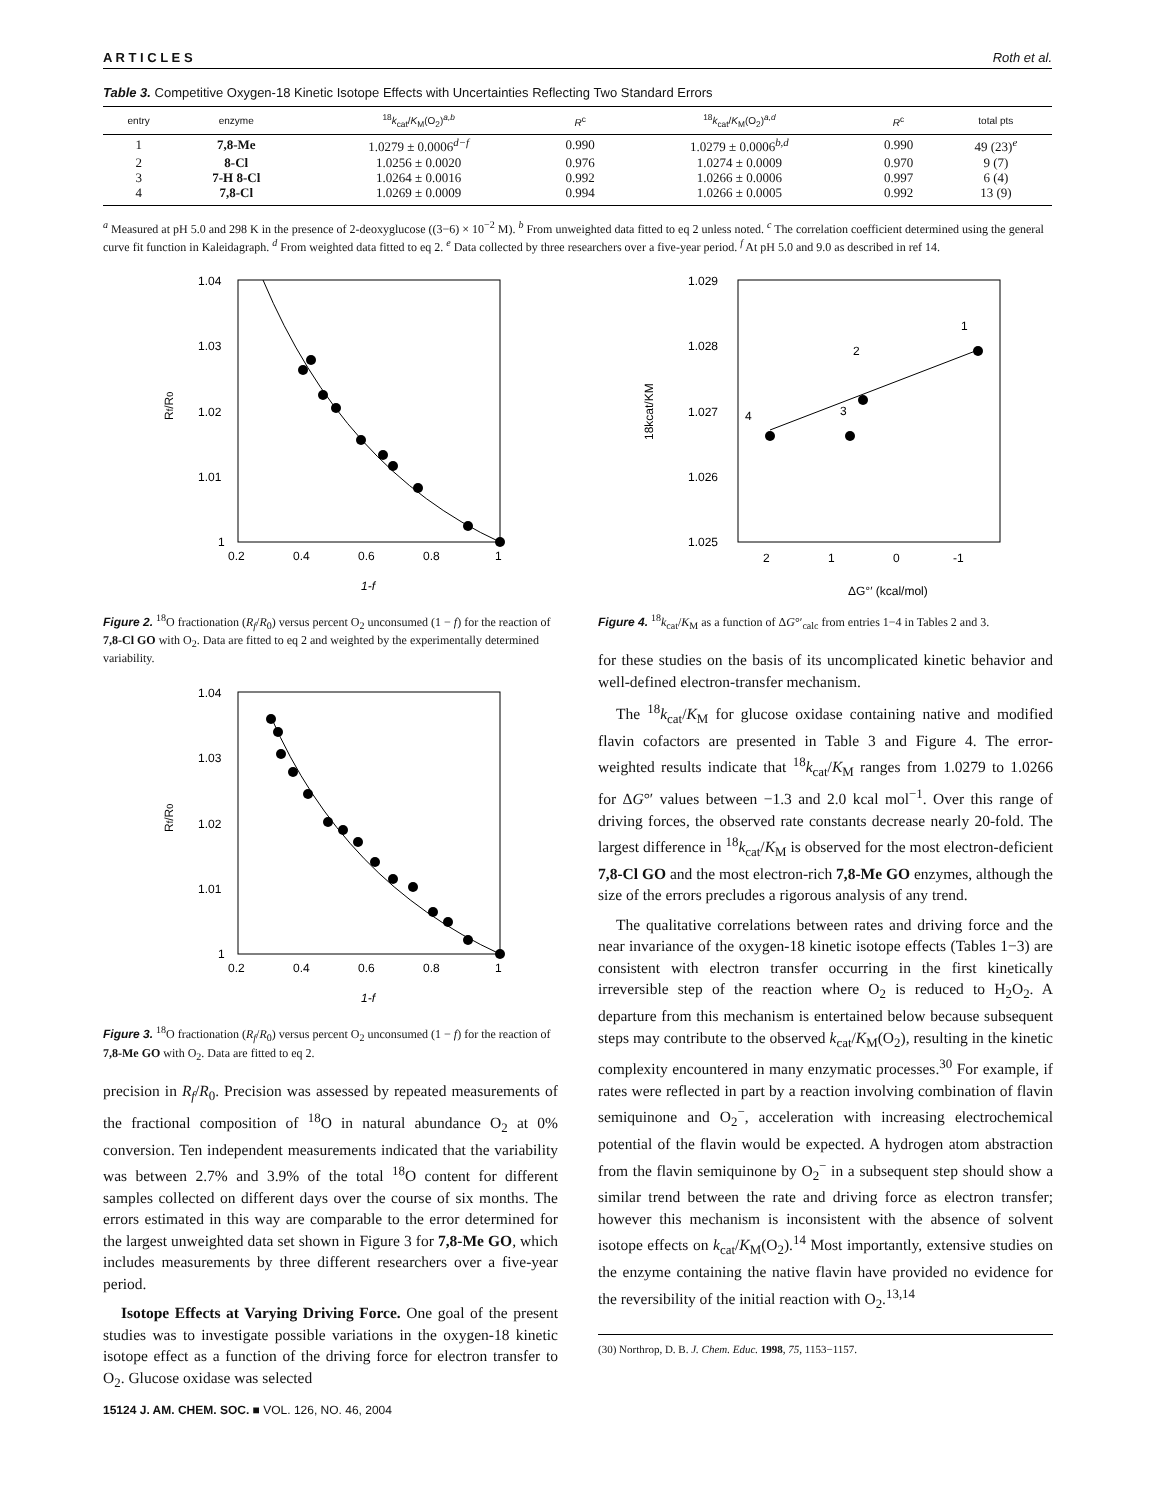A R T I C L E S Roth et al.
Table 3. Competitive Oxygen-18 Kinetic Isotope Effects with Uncertainties Reflecting Two Standard Errors
| entry | enzyme | <sup>18</sup> k<sub>cat</sub>/ K<sub>M</sub>(O<sub>2</sub>)<sup>a,b</sup> | R<sup>c</sup> | <sup>18</sup> k<sub>cat</sub>/ K<sub>M</sub>(O<sub>2</sub>)<sup>a,d</sup> | R<sup>c</sup> | total pts |
| --- | --- | --- | --- | --- | --- | --- |
| 1 | 7,8-Me | 1.0279 ± 0.0006<sup>d−f</sup> | 0.990 | 1.0279 ± 0.0006<sup>b,d</sup> | 0.990 | 49 (23)<sup>e</sup> |
| 2 | 8-Cl | 1.0256 ± 0.0020 | 0.976 | 1.0274 ± 0.0009 | 0.970 | 9 (7) |
| 3 | 7-H 8-Cl | 1.0264 ± 0.0016 | 0.992 | 1.0266 ± 0.0006 | 0.997 | 6 (4) |
| 4 | 7,8-Cl | 1.0269 ± 0.0009 | 0.994 | 1.0266 ± 0.0005 | 0.992 | 13 (9) |
<sup>a</sup> Measured at pH 5.0 and 298 K in the presence of 2-deoxyglucose ((3−6) × 10<sup>−2</sup> M). <sup>b</sup> From unweighted data fitted to eq 2 unless noted. <sup>c</sup> The correlation coefficient determined using the general curve fit function in Kaleidagraph. <sup>d</sup> From weighted data fitted to eq 2. <sup>e</sup> Data collected by three researchers over a five-year period. <sup>f</sup> At pH 5.0 and 9.0 as described in ref 14.
1.04
1.03
1.02
1.01
1
0.2
0.4
0.6
0.8
1
Rf/R0
1-f
Figure 2. <sup>18</sup>O fractionation (R<sub>f</sub>/R<sub>0</sub>) versus percent O<sub>2</sub> unconsumed (1 − f) for the reaction of 7,8-Cl GO with O<sub>2</sub>. Data are fitted to eq 2 and weighted by the experimentally determined variability.
1.04
1.03
1.02
1.01
1
0.2
0.4
0.6
0.8
1
Rf/R0
1-f
Figure 3. <sup>18</sup>O fractionation (R<sub>f</sub>/R<sub>0</sub>) versus percent O<sub>2</sub> unconsumed (1 − f) for the reaction of 7,8-Me GO with O<sub>2</sub>. Data are fitted to eq 2.
precision in R<sub>f</sub>/R<sub>0</sub>. Precision was assessed by repeated measurements of the fractional composition of <sup>18</sup>O in natural abundance O<sub>2</sub> at 0% conversion. Ten independent measurements indicated that the variability was between 2.7% and 3.9% of the total <sup>18</sup>O content for different samples collected on different days over the course of six months. The errors estimated in this way are comparable to the error determined for the largest unweighted data set shown in Figure 3 for 7,8-Me GO, which includes measurements by three different researchers over a five-year period.
Isotope Effects at Varying Driving Force. One goal of the present studies was to investigate possible variations in the oxygen-18 kinetic isotope effect as a function of the driving force for electron transfer to O<sub>2</sub>. Glucose oxidase was selected
1.029
1.028
1.027
1.026
1.025
2
1
0
-1
18kcat/KM
ΔG°′ (kcal/mol)
4
3
2
1
Figure 4. <sup>18</sup>k<sub>cat</sub>/K<sub>M</sub> as a function of ΔG°′<sub>calc</sub> from entries 1−4 in Tables 2 and 3.
for these studies on the basis of its uncomplicated kinetic behavior and well-defined electron-transfer mechanism.
The <sup>18</sup>k<sub>cat</sub>/K<sub>M</sub> for glucose oxidase containing native and modified flavin cofactors are presented in Table 3 and Figure 4. The error-weighted results indicate that <sup>18</sup>k<sub>cat</sub>/K<sub>M</sub> ranges from 1.0279 to 1.0266 for ΔG°′ values between −1.3 and 2.0 kcal mol<sup>−1</sup>. Over this range of driving forces, the observed rate constants decrease nearly 20-fold. The largest difference in <sup>18</sup>k<sub>cat</sub>/K<sub>M</sub> is observed for the most electron-deficient 7,8-Cl GO and the most electron-rich 7,8-Me GO enzymes, although the size of the errors precludes a rigorous analysis of any trend.
The qualitative correlations between rates and driving force and the near invariance of the oxygen-18 kinetic isotope effects (Tables 1−3) are consistent with electron transfer occurring in the first kinetically irreversible step of the reaction where O<sub>2</sub> is reduced to H<sub>2</sub>O<sub>2</sub>. A departure from this mechanism is entertained below because subsequent steps may contribute to the observed k<sub>cat</sub>/K<sub>M</sub>(O<sub>2</sub>), resulting in the kinetic complexity encountered in many enzymatic processes.<sup>30</sup> For example, if rates were reflected in part by a reaction involving combination of flavin semiquinone and O<sub>2</sub><sup>−</sup>, acceleration with increasing electrochemical potential of the flavin would be expected. A hydrogen atom abstraction from the flavin semiquinone by O<sub>2</sub><sup>−</sup> in a subsequent step should show a similar trend between the rate and driving force as electron transfer; however this mechanism is inconsistent with the absence of solvent isotope effects on k<sub>cat</sub>/K<sub>M</sub>(O<sub>2</sub>).<sup>14</sup> Most importantly, extensive studies on the enzyme containing the native flavin have provided no evidence for the reversibility of the initial reaction with O<sub>2</sub>.<sup>13,14</sup>
(30) Northrop, D. B. J. Chem. Educ. 1998, 75, 1153−1157.
15124 J. AM. CHEM. SOC. ■ VOL. 126, NO. 46, 2004